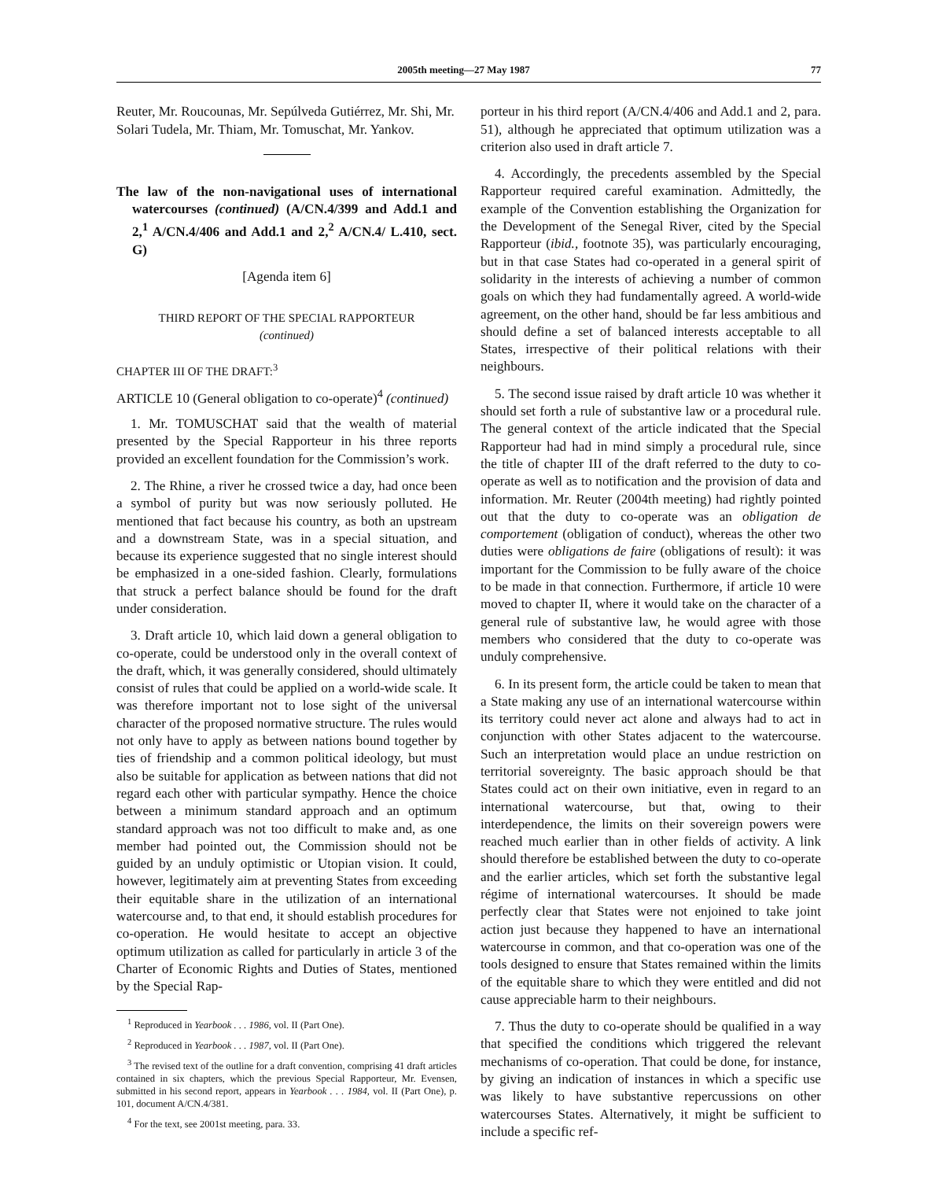2005th meeting—27 May 1987 77
Reuter, Mr. Roucounas, Mr. Sepúlveda Gutiérrez, Mr. Shi, Mr. Solari Tudela, Mr. Thiam, Mr. Tomuschat, Mr. Yankov.
The law of the non-navigational uses of international watercourses (continued) (A/CN.4/399 and Add.1 and 2,<sup>1</sup> A/CN.4/406 and Add.1 and 2,<sup>2</sup> A/CN.4/ L.410, sect. G)
[Agenda item 6]
THIRD REPORT OF THE SPECIAL RAPPORTEUR
(continued)
CHAPTER III OF THE DRAFT:<sup>3</sup>
ARTICLE 10 (General obligation to co-operate)<sup>4</sup> (continued)
1. Mr. TOMUSCHAT said that the wealth of material presented by the Special Rapporteur in his three reports provided an excellent foundation for the Commission’s work.
2. The Rhine, a river he crossed twice a day, had once been a symbol of purity but was now seriously polluted. He mentioned that fact because his country, as both an upstream and a downstream State, was in a special situation, and because its experience suggested that no single interest should be emphasized in a one-sided fashion. Clearly, formulations that struck a perfect balance should be found for the draft under consideration.
3. Draft article 10, which laid down a general obligation to co-operate, could be understood only in the overall context of the draft, which, it was generally considered, should ultimately consist of rules that could be applied on a world-wide scale. It was therefore important not to lose sight of the universal character of the proposed normative structure. The rules would not only have to apply as between nations bound together by ties of friendship and a common political ideology, but must also be suitable for application as between nations that did not regard each other with particular sympathy. Hence the choice between a minimum standard approach and an optimum standard approach was not too difficult to make and, as one member had pointed out, the Commission should not be guided by an unduly optimistic or Utopian vision. It could, however, legitimately aim at preventing States from exceeding their equitable share in the utilization of an international watercourse and, to that end, it should establish procedures for co-operation. He would hesitate to accept an objective optimum utilization as called for particularly in article 3 of the Charter of Economic Rights and Duties of States, mentioned by the Special Rap-
<sup>1</sup> Reproduced in Yearbook . . . 1986, vol. II (Part One).
<sup>2</sup> Reproduced in Yearbook . . . 1987, vol. II (Part One).
<sup>3</sup> The revised text of the outline for a draft convention, comprising 41 draft articles contained in six chapters, which the previous Special Rapporteur, Mr. Evensen, submitted in his second report, appears in Yearbook . . . 1984, vol. II (Part One), p. 101, document A/CN.4/381.
<sup>4</sup> For the text, see 2001st meeting, para. 33.
porteur in his third report (A/CN.4/406 and Add.1 and 2, para. 51), although he appreciated that optimum utilization was a criterion also used in draft article 7.
4. Accordingly, the precedents assembled by the Special Rapporteur required careful examination. Admittedly, the example of the Convention establishing the Organization for the Development of the Senegal River, cited by the Special Rapporteur (ibid., footnote 35), was particularly encouraging, but in that case States had co-operated in a general spirit of solidarity in the interests of achieving a number of common goals on which they had fundamentally agreed. A world-wide agreement, on the other hand, should be far less ambitious and should define a set of balanced interests acceptable to all States, irrespective of their political relations with their neighbours.
5. The second issue raised by draft article 10 was whether it should set forth a rule of substantive law or a procedural rule. The general context of the article indicated that the Special Rapporteur had had in mind simply a procedural rule, since the title of chapter III of the draft referred to the duty to co-operate as well as to notification and the provision of data and information. Mr. Reuter (2004th meeting) had rightly pointed out that the duty to co-operate was an obligation de comportement (obligation of conduct), whereas the other two duties were obligations de faire (obligations of result): it was important for the Commission to be fully aware of the choice to be made in that connection. Furthermore, if article 10 were moved to chapter II, where it would take on the character of a general rule of substantive law, he would agree with those members who considered that the duty to co-operate was unduly comprehensive.
6. In its present form, the article could be taken to mean that a State making any use of an international watercourse within its territory could never act alone and always had to act in conjunction with other States adjacent to the watercourse. Such an interpretation would place an undue restriction on territorial sovereignty. The basic approach should be that States could act on their own initiative, even in regard to an international watercourse, but that, owing to their interdependence, the limits on their sovereign powers were reached much earlier than in other fields of activity. A link should therefore be established between the duty to co-operate and the earlier articles, which set forth the substantive legal régime of international watercourses. It should be made perfectly clear that States were not enjoined to take joint action just because they happened to have an international watercourse in common, and that co-operation was one of the tools designed to ensure that States remained within the limits of the equitable share to which they were entitled and did not cause appreciable harm to their neighbours.
7. Thus the duty to co-operate should be qualified in a way that specified the conditions which triggered the relevant mechanisms of co-operation. That could be done, for instance, by giving an indication of instances in which a specific use was likely to have substantive repercussions on other watercourses States. Alternatively, it might be sufficient to include a specific ref-